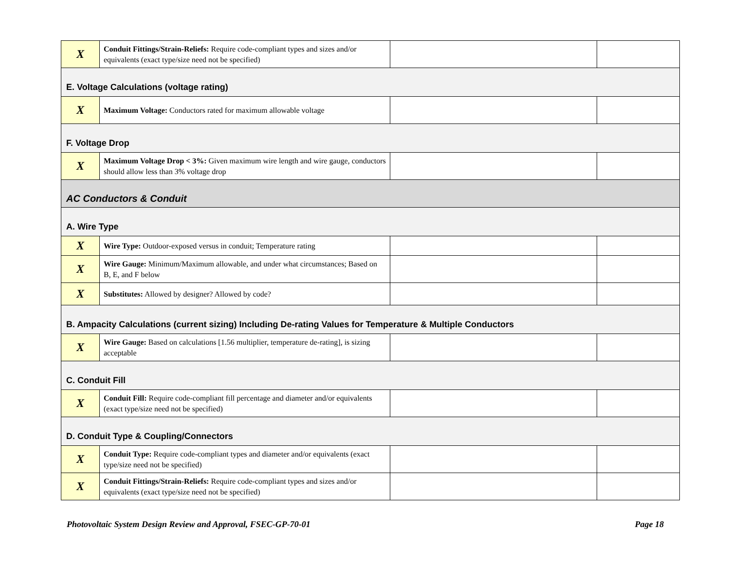| X | Conduit Fittings/Strain-Reliefs: Require code-compliant types and sizes and/or equivalents (exact type/size need not be specified) | | |
| E. Voltage Calculations (voltage rating) | | | |
| X | Maximum Voltage: Conductors rated for maximum allowable voltage | | |
| F. Voltage Drop | | | |
| X | Maximum Voltage Drop < 3%: Given maximum wire length and wire gauge, conductors should allow less than 3% voltage drop | | |
| AC Conductors & Conduit | | | |
| A. Wire Type | | | |
| X | Wire Type: Outdoor-exposed versus in conduit; Temperature rating | | |
| X | Wire Gauge: Minimum/Maximum allowable, and under what circumstances; Based on B, E, and F below | | |
| X | Substitutes: Allowed by designer? Allowed by code? | | |
| B. Ampacity Calculations (current sizing) Including De-rating Values for Temperature & Multiple Conductors | | | |
| X | Wire Gauge: Based on calculations [1.56 multiplier, temperature de-rating], is sizing acceptable | | |
| C. Conduit Fill | | | |
| X | Conduit Fill: Require code-compliant fill percentage and diameter and/or equivalents (exact type/size need not be specified) | | |
| D. Conduit Type & Coupling/Connectors | | | |
| X | Conduit Type: Require code-compliant types and diameter and/or equivalents (exact type/size need not be specified) | | |
| X | Conduit Fittings/Strain-Reliefs: Require code-compliant types and sizes and/or equivalents (exact type/size need not be specified) | | |
Photovoltaic System Design Review and Approval, FSEC-GP-70-01 Page 18